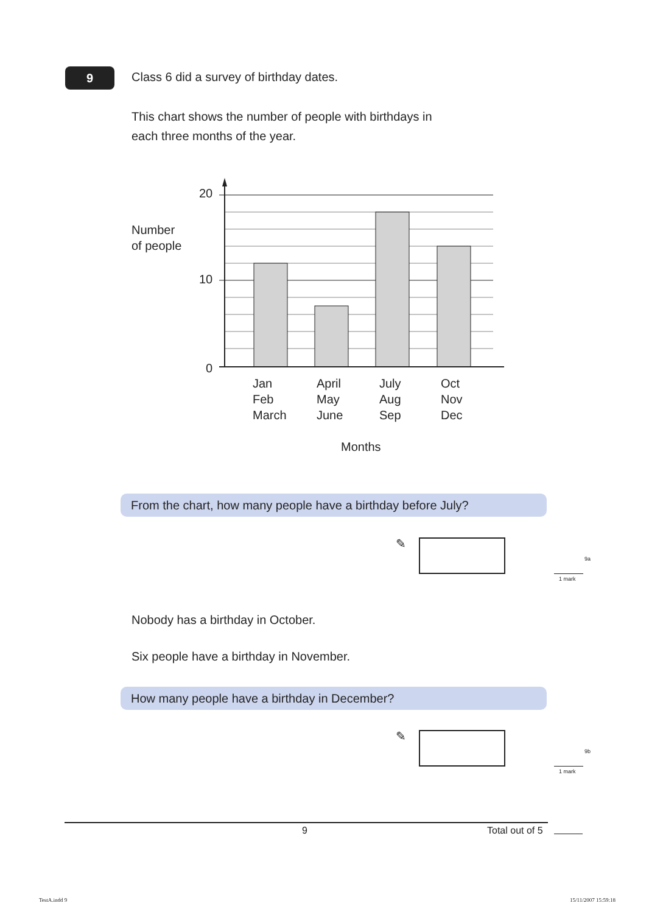9
Class 6 did a survey of birthday dates.
This chart shows the number of people with birthdays in
each three months of the year.
Number
of people
20
10
0
Jan
Feb
March
April
May
June
July
Aug
Sep
Oct
Nov
Dec
Months
From the chart, how many people have a birthday before July?
✎
9a
1 mark
Nobody has a birthday in October.
Six people have a birthday in November.
How many people have a birthday in December?
✎
9b
1 mark
9 Total out of 5
TestA.indd 9 15/11/2007 15:59:18